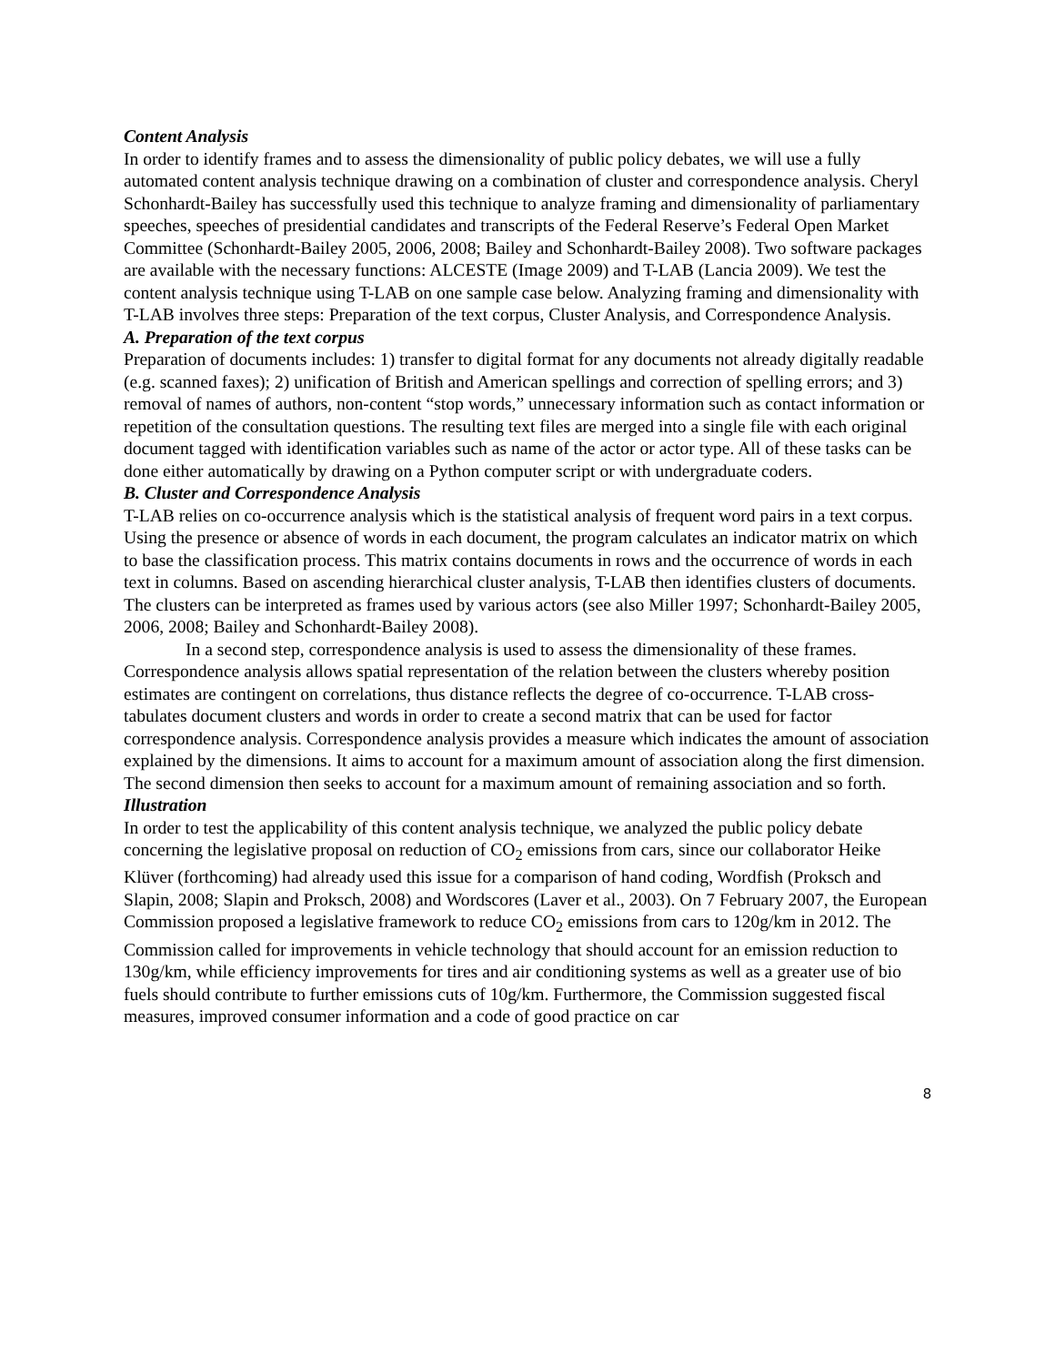Content Analysis
In order to identify frames and to assess the dimensionality of public policy debates, we will use a fully automated content analysis technique drawing on a combination of cluster and correspondence analysis. Cheryl Schonhardt-Bailey has successfully used this technique to analyze framing and dimensionality of parliamentary speeches, speeches of presidential candidates and transcripts of the Federal Reserve’s Federal Open Market Committee (Schonhardt-Bailey 2005, 2006, 2008; Bailey and Schonhardt-Bailey 2008). Two software packages are available with the necessary functions: ALCESTE (Image 2009) and T-LAB (Lancia 2009). We test the content analysis technique using T-LAB on one sample case below. Analyzing framing and dimensionality with T-LAB involves three steps: Preparation of the text corpus, Cluster Analysis, and Correspondence Analysis.
A. Preparation of the text corpus
Preparation of documents includes: 1) transfer to digital format for any documents not already digitally readable (e.g. scanned faxes); 2) unification of British and American spellings and correction of spelling errors; and 3) removal of names of authors, non-content “stop words,” unnecessary information such as contact information or repetition of the consultation questions. The resulting text files are merged into a single file with each original document tagged with identification variables such as name of the actor or actor type. All of these tasks can be done either automatically by drawing on a Python computer script or with undergraduate coders.
B. Cluster and Correspondence Analysis
T-LAB relies on co-occurrence analysis which is the statistical analysis of frequent word pairs in a text corpus. Using the presence or absence of words in each document, the program calculates an indicator matrix on which to base the classification process. This matrix contains documents in rows and the occurrence of words in each text in columns. Based on ascending hierarchical cluster analysis, T-LAB then identifies clusters of documents. The clusters can be interpreted as frames used by various actors (see also Miller 1997; Schonhardt-Bailey 2005, 2006, 2008; Bailey and Schonhardt-Bailey 2008).
In a second step, correspondence analysis is used to assess the dimensionality of these frames. Correspondence analysis allows spatial representation of the relation between the clusters whereby position estimates are contingent on correlations, thus distance reflects the degree of co-occurrence. T-LAB cross-tabulates document clusters and words in order to create a second matrix that can be used for factor correspondence analysis. Correspondence analysis provides a measure which indicates the amount of association explained by the dimensions. It aims to account for a maximum amount of association along the first dimension. The second dimension then seeks to account for a maximum amount of remaining association and so forth.
Illustration
In order to test the applicability of this content analysis technique, we analyzed the public policy debate concerning the legislative proposal on reduction of CO<sub>2</sub> emissions from cars, since our collaborator Heike Klüver (forthcoming) had already used this issue for a comparison of hand coding, Wordfish (Proksch and Slapin, 2008; Slapin and Proksch, 2008) and Wordscores (Laver et al., 2003). On 7 February 2007, the European Commission proposed a legislative framework to reduce CO<sub>2</sub> emissions from cars to 120g/km in 2012. The Commission called for improvements in vehicle technology that should account for an emission reduction to 130g/km, while efficiency improvements for tires and air conditioning systems as well as a greater use of bio fuels should contribute to further emissions cuts of 10g/km. Furthermore, the Commission suggested fiscal measures, improved consumer information and a code of good practice on car
8